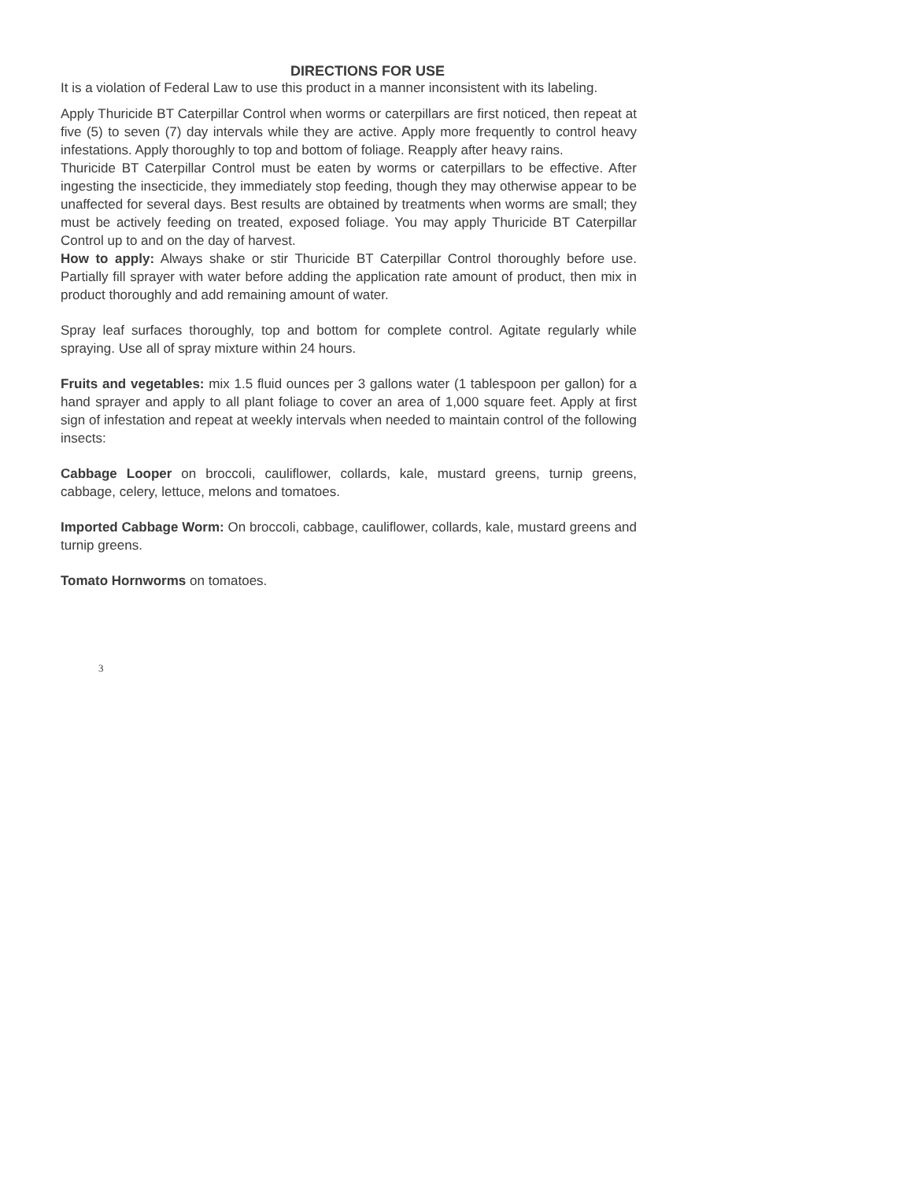DIRECTIONS FOR USE
It is a violation of Federal Law to use this product in a manner inconsistent with its labeling.
Apply Thuricide BT Caterpillar Control when worms or caterpillars are first noticed, then repeat at five (5) to seven (7) day intervals while they are active. Apply more frequently to control heavy infestations. Apply thoroughly to top and bottom of foliage. Reapply after heavy rains.
Thuricide BT Caterpillar Control must be eaten by worms or caterpillars to be effective. After ingesting the insecticide, they immediately stop feeding, though they may otherwise appear to be unaffected for several days. Best results are obtained by treatments when worms are small; they must be actively feeding on treated, exposed foliage. You may apply Thuricide BT Caterpillar Control up to and on the day of harvest.
How to apply: Always shake or stir Thuricide BT Caterpillar Control thoroughly before use. Partially fill sprayer with water before adding the application rate amount of product, then mix in product thoroughly and add remaining amount of water.
Spray leaf surfaces thoroughly, top and bottom for complete control. Agitate regularly while spraying. Use all of spray mixture within 24 hours.
Fruits and vegetables: mix 1.5 fluid ounces per 3 gallons water (1 tablespoon per gallon) for a hand sprayer and apply to all plant foliage to cover an area of 1,000 square feet. Apply at first sign of infestation and repeat at weekly intervals when needed to maintain control of the following insects:
Cabbage Looper on broccoli, cauliflower, collards, kale, mustard greens, turnip greens, cabbage, celery, lettuce, melons and tomatoes.
Imported Cabbage Worm: On broccoli, cabbage, cauliflower, collards, kale, mustard greens and turnip greens.
Tomato Hornworms on tomatoes.
3